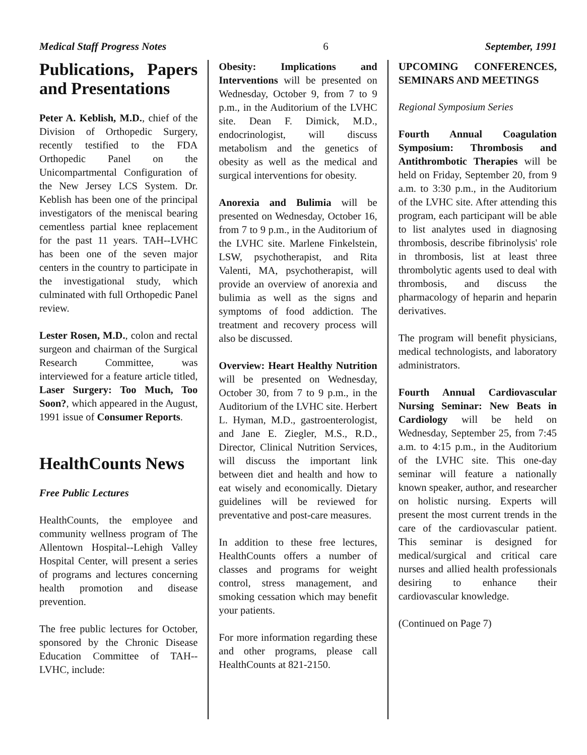Medical Staff Progress Notes 6 September, 1991
Publications, Papers and Presentations
Peter A. Keblish, M.D., chief of the Division of Orthopedic Surgery, recently testified to the FDA Orthopedic Panel on the Unicompartmental Configuration of the New Jersey LCS System. Dr. Keblish has been one of the principal investigators of the meniscal bearing cementless partial knee replacement for the past 11 years. TAH--LVHC has been one of the seven major centers in the country to participate in the investigational study, which culminated with full Orthopedic Panel review.
Lester Rosen, M.D., colon and rectal surgeon and chairman of the Surgical Research Committee, was interviewed for a feature article titled, Laser Surgery: Too Much, Too Soon?, which appeared in the August, 1991 issue of Consumer Reports.
HealthCounts News
Free Public Lectures
HealthCounts, the employee and community wellness program of The Allentown Hospital--Lehigh Valley Hospital Center, will present a series of programs and lectures concerning health promotion and disease prevention.
The free public lectures for October, sponsored by the Chronic Disease Education Committee of TAH--LVHC, include:
Obesity: Implications and Interventions will be presented on Wednesday, October 9, from 7 to 9 p.m., in the Auditorium of the LVHC site. Dean F. Dimick, M.D., endocrinologist, will discuss metabolism and the genetics of obesity as well as the medical and surgical interventions for obesity.
Anorexia and Bulimia will be presented on Wednesday, October 16, from 7 to 9 p.m., in the Auditorium of the LVHC site. Marlene Finkelstein, LSW, psychotherapist, and Rita Valenti, MA, psychotherapist, will provide an overview of anorexia and bulimia as well as the signs and symptoms of food addiction. The treatment and recovery process will also be discussed.
Overview: Heart Healthy Nutrition will be presented on Wednesday, October 30, from 7 to 9 p.m., in the Auditorium of the LVHC site. Herbert L. Hyman, M.D., gastroenterologist, and Jane E. Ziegler, M.S., R.D., Director, Clinical Nutrition Services, will discuss the important link between diet and health and how to eat wisely and economically. Dietary guidelines will be reviewed for preventative and post-care measures.
In addition to these free lectures, HealthCounts offers a number of classes and programs for weight control, stress management, and smoking cessation which may benefit your patients.
For more information regarding these and other programs, please call HealthCounts at 821-2150.
UPCOMING CONFERENCES, SEMINARS AND MEETINGS
Regional Symposium Series
Fourth Annual Coagulation Symposium: Thrombosis and Antithrombotic Therapies will be held on Friday, September 20, from 9 a.m. to 3:30 p.m., in the Auditorium of the LVHC site. After attending this program, each participant will be able to list analytes used in diagnosing thrombosis, describe fibrinolysis' role in thrombosis, list at least three thrombolytic agents used to deal with thrombosis, and discuss the pharmacology of heparin and heparin derivatives.
The program will benefit physicians, medical technologists, and laboratory administrators.
Fourth Annual Cardiovascular Nursing Seminar: New Beats in Cardiology will be held on Wednesday, September 25, from 7:45 a.m. to 4:15 p.m., in the Auditorium of the LVHC site. This one-day seminar will feature a nationally known speaker, author, and researcher on holistic nursing. Experts will present the most current trends in the care of the cardiovascular patient. This seminar is designed for medical/surgical and critical care nurses and allied health professionals desiring to enhance their cardiovascular knowledge.
(Continued on Page 7)